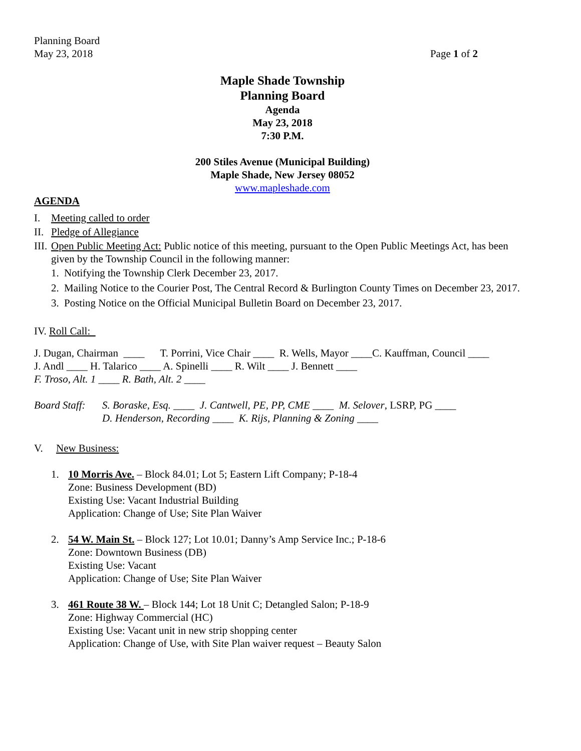Planning Board
May 23, 2018
Page 1 of 2
Maple Shade Township
Planning Board
Agenda
May 23, 2018
7:30 P.M.
200 Stiles Avenue (Municipal Building)
Maple Shade, New Jersey 08052
www.mapleshade.com
AGENDA
I. Meeting called to order
II. Pledge of Allegiance
III. Open Public Meeting Act: Public notice of this meeting, pursuant to the Open Public Meetings Act, has been given by the Township Council in the following manner:
1. Notifying the Township Clerk December 23, 2017.
2. Mailing Notice to the Courier Post, The Central Record & Burlington County Times on December 23, 2017.
3. Posting Notice on the Official Municipal Bulletin Board on December 23, 2017.
IV. Roll Call:
J. Dugan, Chairman ____ T. Porrini, Vice Chair ____ R. Wells, Mayor ____C. Kauffman, Council ____
J. Andl ____ H. Talarico ____ A. Spinelli ____ R. Wilt ____ J. Bennett ____
F. Troso, Alt. 1 ____ R. Bath, Alt. 2 ____
Board Staff: S. Boraske, Esq. ____ J. Cantwell, PE, PP, CME ____ M. Selover, LSRP, PG ____
D. Henderson, Recording ____ K. Rijs, Planning & Zoning ____
V. New Business:
1. 10 Morris Ave. – Block 84.01; Lot 5; Eastern Lift Company; P-18-4
Zone: Business Development (BD)
Existing Use: Vacant Industrial Building
Application: Change of Use; Site Plan Waiver
2. 54 W. Main St. – Block 127; Lot 10.01; Danny’s Amp Service Inc.; P-18-6
Zone: Downtown Business (DB)
Existing Use: Vacant
Application: Change of Use; Site Plan Waiver
3. 461 Route 38 W. – Block 144; Lot 18 Unit C; Detangled Salon; P-18-9
Zone: Highway Commercial (HC)
Existing Use: Vacant unit in new strip shopping center
Application: Change of Use, with Site Plan waiver request – Beauty Salon